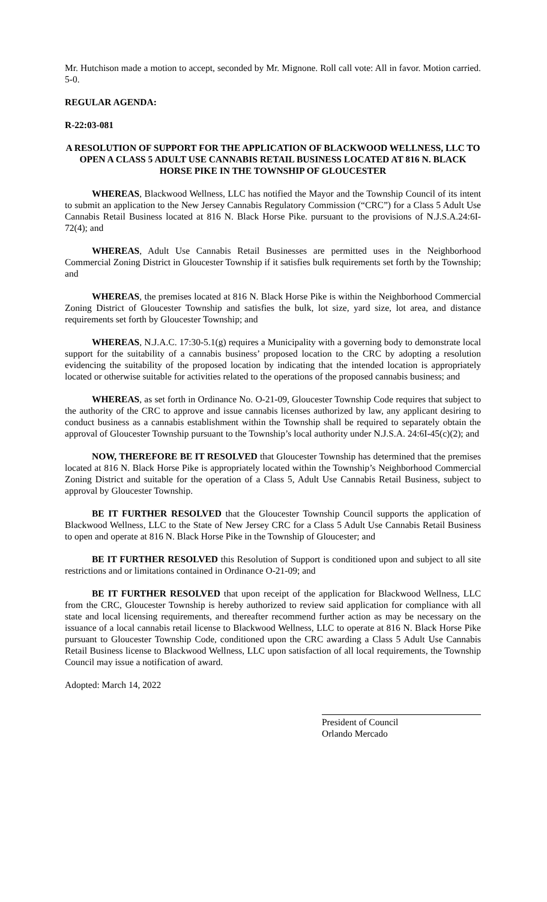Mr. Hutchison made a motion to accept, seconded by Mr. Mignone. Roll call vote: All in favor. Motion carried. 5-0.
REGULAR AGENDA:
R-22:03-081
A RESOLUTION OF SUPPORT FOR THE APPLICATION OF BLACKWOOD WELLNESS, LLC TO OPEN A CLASS 5 ADULT USE CANNABIS RETAIL BUSINESS LOCATED AT 816 N. BLACK HORSE PIKE IN THE TOWNSHIP OF GLOUCESTER
WHEREAS, Blackwood Wellness, LLC has notified the Mayor and the Township Council of its intent to submit an application to the New Jersey Cannabis Regulatory Commission (“CRC”) for a Class 5 Adult Use Cannabis Retail Business located at 816 N. Black Horse Pike. pursuant to the provisions of N.J.S.A.24:6I-72(4); and
WHEREAS, Adult Use Cannabis Retail Businesses are permitted uses in the Neighborhood Commercial Zoning District in Gloucester Township if it satisfies bulk requirements set forth by the Township; and
WHEREAS, the premises located at 816 N. Black Horse Pike is within the Neighborhood Commercial Zoning District of Gloucester Township and satisfies the bulk, lot size, yard size, lot area, and distance requirements set forth by Gloucester Township; and
WHEREAS, N.J.A.C. 17:30-5.1(g) requires a Municipality with a governing body to demonstrate local support for the suitability of a cannabis business’ proposed location to the CRC by adopting a resolution evidencing the suitability of the proposed location by indicating that the intended location is appropriately located or otherwise suitable for activities related to the operations of the proposed cannabis business; and
WHEREAS, as set forth in Ordinance No. O-21-09, Gloucester Township Code requires that subject to the authority of the CRC to approve and issue cannabis licenses authorized by law, any applicant desiring to conduct business as a cannabis establishment within the Township shall be required to separately obtain the approval of Gloucester Township pursuant to the Township’s local authority under N.J.S.A. 24:6I-45(c)(2); and
NOW, THEREFORE BE IT RESOLVED that Gloucester Township has determined that the premises located at 816 N. Black Horse Pike is appropriately located within the Township’s Neighborhood Commercial Zoning District and suitable for the operation of a Class 5, Adult Use Cannabis Retail Business, subject to approval by Gloucester Township.
BE IT FURTHER RESOLVED that the Gloucester Township Council supports the application of Blackwood Wellness, LLC to the State of New Jersey CRC for a Class 5 Adult Use Cannabis Retail Business to open and operate at 816 N. Black Horse Pike in the Township of Gloucester; and
BE IT FURTHER RESOLVED this Resolution of Support is conditioned upon and subject to all site restrictions and or limitations contained in Ordinance O-21-09; and
BE IT FURTHER RESOLVED that upon receipt of the application for Blackwood Wellness, LLC from the CRC, Gloucester Township is hereby authorized to review said application for compliance with all state and local licensing requirements, and thereafter recommend further action as may be necessary on the issuance of a local cannabis retail license to Blackwood Wellness, LLC to operate at 816 N. Black Horse Pike pursuant to Gloucester Township Code, conditioned upon the CRC awarding a Class 5 Adult Use Cannabis Retail Business license to Blackwood Wellness, LLC upon satisfaction of all local requirements, the Township Council may issue a notification of award.
Adopted: March 14, 2022
President of Council
Orlando Mercado